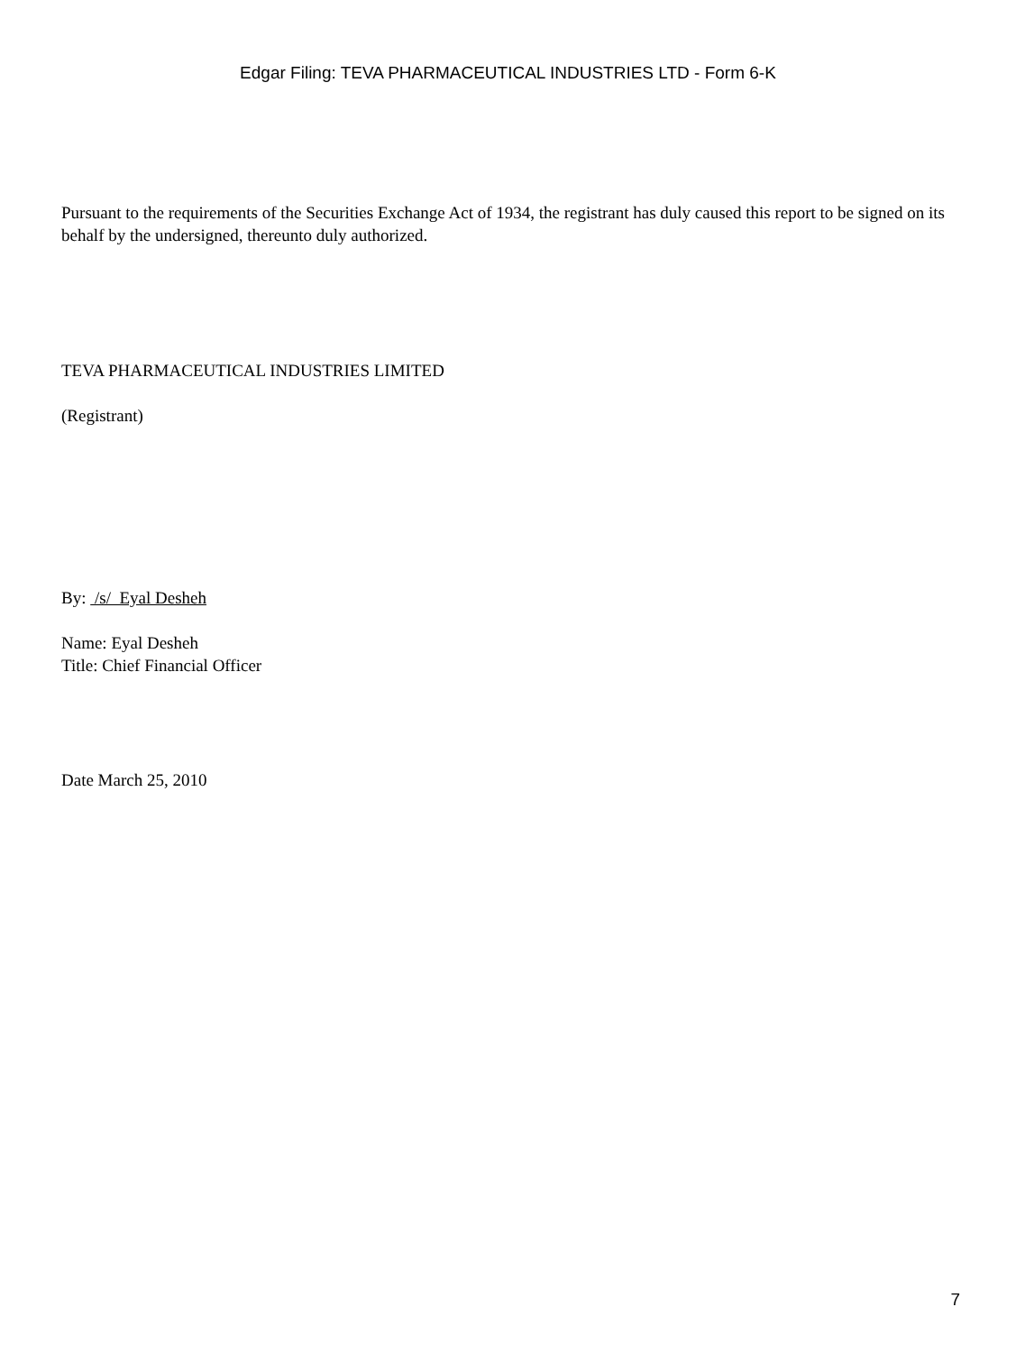Edgar Filing: TEVA PHARMACEUTICAL INDUSTRIES LTD - Form 6-K
Pursuant to the requirements of the Securities Exchange Act of 1934, the registrant has duly caused this report to be signed on its behalf by the undersigned, thereunto duly authorized.
TEVA PHARMACEUTICAL INDUSTRIES LIMITED
(Registrant)
By: /s/ Eyal Desheh
Name: Eyal Desheh
Title: Chief Financial Officer
Date March 25, 2010
7